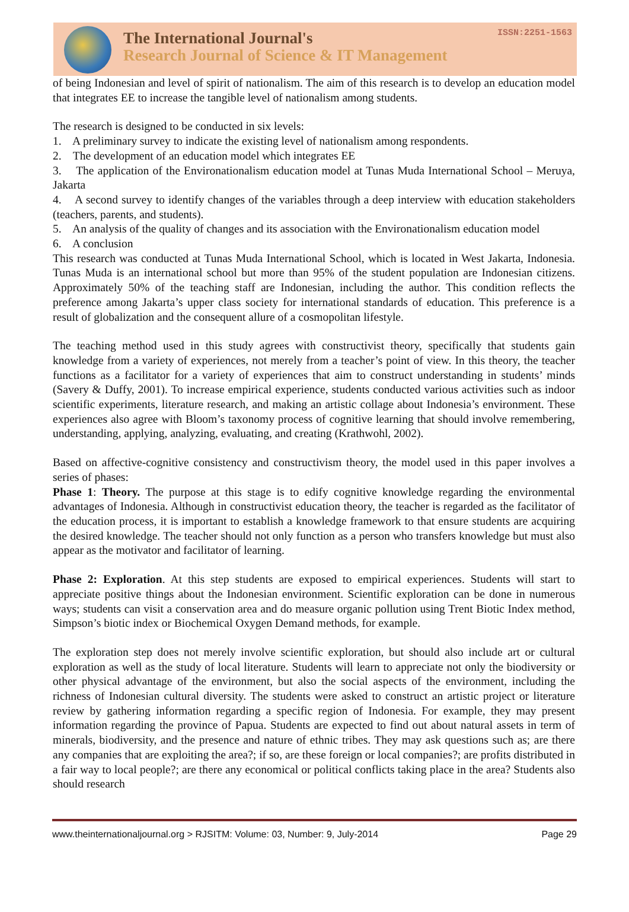The International Journal's
Research Journal of Science & IT Management
ISSN:2251-1563
of being Indonesian and level of spirit of nationalism. The aim of this research is to develop an education model that integrates EE to increase the tangible level of nationalism among students.
The research is designed to be conducted in six levels:
1. A preliminary survey to indicate the existing level of nationalism among respondents.
2. The development of an education model which integrates EE
3. The application of the Environationalism education model at Tunas Muda International School – Meruya, Jakarta
4. A second survey to identify changes of the variables through a deep interview with education stakeholders (teachers, parents, and students).
5. An analysis of the quality of changes and its association with the Environationalism education model
6. A conclusion
This research was conducted at Tunas Muda International School, which is located in West Jakarta, Indonesia. Tunas Muda is an international school but more than 95% of the student population are Indonesian citizens. Approximately 50% of the teaching staff are Indonesian, including the author. This condition reflects the preference among Jakarta’s upper class society for international standards of education. This preference is a result of globalization and the consequent allure of a cosmopolitan lifestyle.
The teaching method used in this study agrees with constructivist theory, specifically that students gain knowledge from a variety of experiences, not merely from a teacher’s point of view. In this theory, the teacher functions as a facilitator for a variety of experiences that aim to construct understanding in students’ minds (Savery & Duffy, 2001). To increase empirical experience, students conducted various activities such as indoor scientific experiments, literature research, and making an artistic collage about Indonesia’s environment. These experiences also agree with Bloom’s taxonomy process of cognitive learning that should involve remembering, understanding, applying, analyzing, evaluating, and creating (Krathwohl, 2002).
Based on affective-cognitive consistency and constructivism theory, the model used in this paper involves a series of phases:
Phase 1: Theory. The purpose at this stage is to edify cognitive knowledge regarding the environmental advantages of Indonesia. Although in constructivist education theory, the teacher is regarded as the facilitator of the education process, it is important to establish a knowledge framework to that ensure students are acquiring the desired knowledge. The teacher should not only function as a person who transfers knowledge but must also appear as the motivator and facilitator of learning.
Phase 2: Exploration. At this step students are exposed to empirical experiences. Students will start to appreciate positive things about the Indonesian environment. Scientific exploration can be done in numerous ways; students can visit a conservation area and do measure organic pollution using Trent Biotic Index method, Simpson’s biotic index or Biochemical Oxygen Demand methods, for example.
The exploration step does not merely involve scientific exploration, but should also include art or cultural exploration as well as the study of local literature. Students will learn to appreciate not only the biodiversity or other physical advantage of the environment, but also the social aspects of the environment, including the richness of Indonesian cultural diversity. The students were asked to construct an artistic project or literature review by gathering information regarding a specific region of Indonesia. For example, they may present information regarding the province of Papua. Students are expected to find out about natural assets in term of minerals, biodiversity, and the presence and nature of ethnic tribes. They may ask questions such as; are there any companies that are exploiting the area?; if so, are these foreign or local companies?; are profits distributed in a fair way to local people?; are there any economical or political conflicts taking place in the area? Students also should research
www.theinternationaljournal.org > RJSITM: Volume: 03, Number: 9, July-2014 Page 29